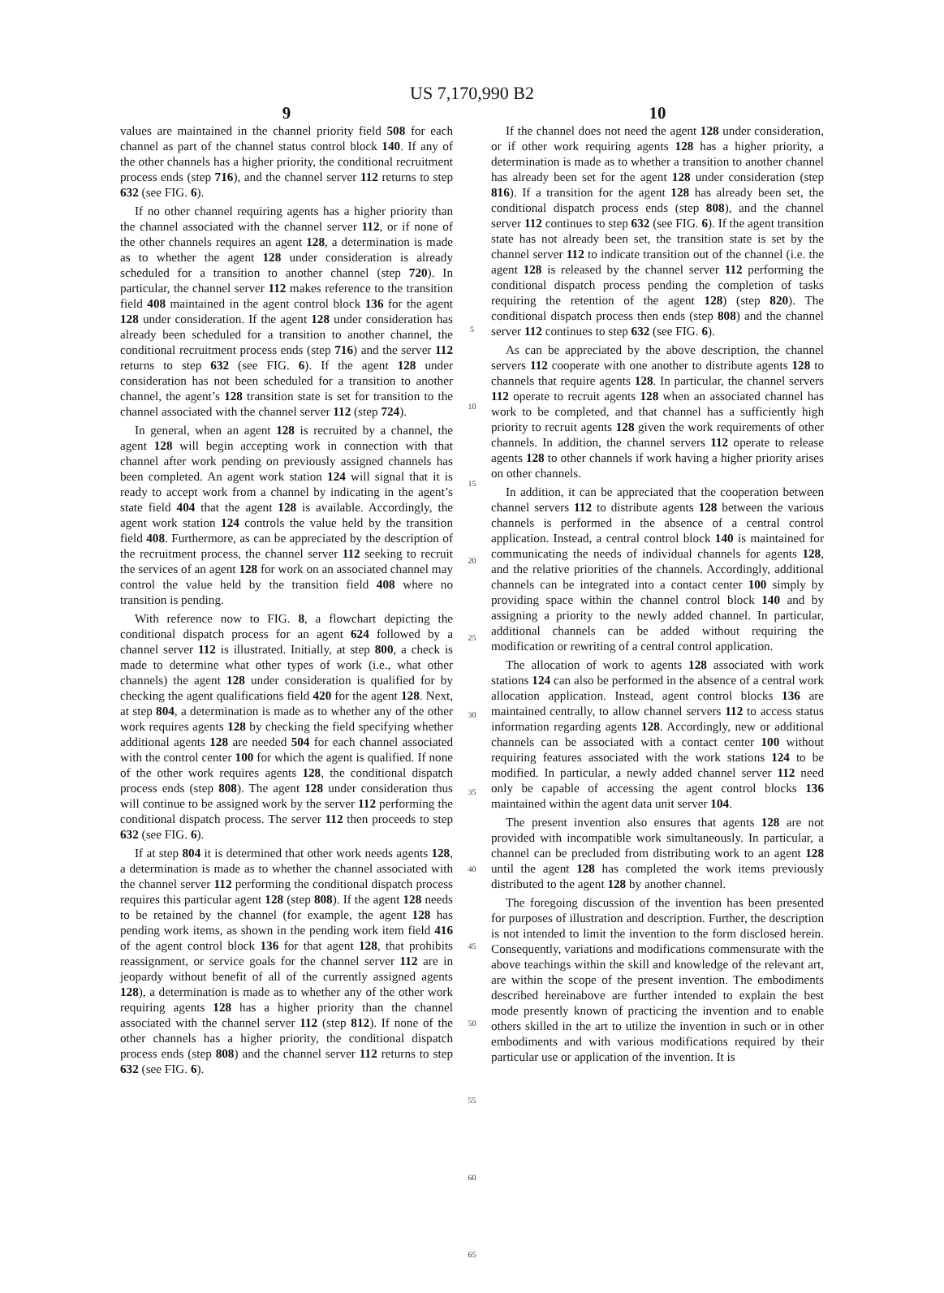US 7,170,990 B2
9
values are maintained in the channel priority field 508 for each channel as part of the channel status control block 140. If any of the other channels has a higher priority, the conditional recruitment process ends (step 716), and the channel server 112 returns to step 632 (see FIG. 6).
If no other channel requiring agents has a higher priority than the channel associated with the channel server 112, or if none of the other channels requires an agent 128, a determination is made as to whether the agent 128 under consideration is already scheduled for a transition to another channel (step 720). In particular, the channel server 112 makes reference to the transition field 408 maintained in the agent control block 136 for the agent 128 under consideration. If the agent 128 under consideration has already been scheduled for a transition to another channel, the conditional recruitment process ends (step 716) and the server 112 returns to step 632 (see FIG. 6). If the agent 128 under consideration has not been scheduled for a transition to another channel, the agent’s 128 transition state is set for transition to the channel associated with the channel server 112 (step 724).
In general, when an agent 128 is recruited by a channel, the agent 128 will begin accepting work in connection with that channel after work pending on previously assigned channels has been completed. An agent work station 124 will signal that it is ready to accept work from a channel by indicating in the agent’s state field 404 that the agent 128 is available. Accordingly, the agent work station 124 controls the value held by the transition field 408. Furthermore, as can be appreciated by the description of the recruitment process, the channel server 112 seeking to recruit the services of an agent 128 for work on an associated channel may control the value held by the transition field 408 where no transition is pending.
With reference now to FIG. 8, a flowchart depicting the conditional dispatch process for an agent 624 followed by a channel server 112 is illustrated. Initially, at step 800, a check is made to determine what other types of work (i.e., what other channels) the agent 128 under consideration is qualified for by checking the agent qualifications field 420 for the agent 128. Next, at step 804, a determination is made as to whether any of the other work requires agents 128 by checking the field specifying whether additional agents 128 are needed 504 for each channel associated with the control center 100 for which the agent is qualified. If none of the other work requires agents 128, the conditional dispatch process ends (step 808). The agent 128 under consideration thus will continue to be assigned work by the server 112 performing the conditional dispatch process. The server 112 then proceeds to step 632 (see FIG. 6).
If at step 804 it is determined that other work needs agents 128, a determination is made as to whether the channel associated with the channel server 112 performing the conditional dispatch process requires this particular agent 128 (step 808). If the agent 128 needs to be retained by the channel (for example, the agent 128 has pending work items, as shown in the pending work item field 416 of the agent control block 136 for that agent 128, that prohibits reassignment, or service goals for the channel server 112 are in jeopardy without benefit of all of the currently assigned agents 128), a determination is made as to whether any of the other work requiring agents 128 has a higher priority than the channel associated with the channel server 112 (step 812). If none of the other channels has a higher priority, the conditional dispatch process ends (step 808) and the channel server 112 returns to step 632 (see FIG. 6).
5
10
15
20
25
30
35
40
45
50
55
60
65
10
If the channel does not need the agent 128 under consideration, or if other work requiring agents 128 has a higher priority, a determination is made as to whether a transition to another channel has already been set for the agent 128 under consideration (step 816). If a transition for the agent 128 has already been set, the conditional dispatch process ends (step 808), and the channel server 112 continues to step 632 (see FIG. 6). If the agent transition state has not already been set, the transition state is set by the channel server 112 to indicate transition out of the channel (i.e. the agent 128 is released by the channel server 112 performing the conditional dispatch process pending the completion of tasks requiring the retention of the agent 128) (step 820). The conditional dispatch process then ends (step 808) and the channel server 112 continues to step 632 (see FIG. 6).
As can be appreciated by the above description, the channel servers 112 cooperate with one another to distribute agents 128 to channels that require agents 128. In particular, the channel servers 112 operate to recruit agents 128 when an associated channel has work to be completed, and that channel has a sufficiently high priority to recruit agents 128 given the work requirements of other channels. In addition, the channel servers 112 operate to release agents 128 to other channels if work having a higher priority arises on other channels.
In addition, it can be appreciated that the cooperation between channel servers 112 to distribute agents 128 between the various channels is performed in the absence of a central control application. Instead, a central control block 140 is maintained for communicating the needs of individual channels for agents 128, and the relative priorities of the channels. Accordingly, additional channels can be integrated into a contact center 100 simply by providing space within the channel control block 140 and by assigning a priority to the newly added channel. In particular, additional channels can be added without requiring the modification or rewriting of a central control application.
The allocation of work to agents 128 associated with work stations 124 can also be performed in the absence of a central work allocation application. Instead, agent control blocks 136 are maintained centrally, to allow channel servers 112 to access status information regarding agents 128. Accordingly, new or additional channels can be associated with a contact center 100 without requiring features associated with the work stations 124 to be modified. In particular, a newly added channel server 112 need only be capable of accessing the agent control blocks 136 maintained within the agent data unit server 104.
The present invention also ensures that agents 128 are not provided with incompatible work simultaneously. In particular, a channel can be precluded from distributing work to an agent 128 until the agent 128 has completed the work items previously distributed to the agent 128 by another channel.
The foregoing discussion of the invention has been presented for purposes of illustration and description. Further, the description is not intended to limit the invention to the form disclosed herein. Consequently, variations and modifications commensurate with the above teachings within the skill and knowledge of the relevant art, are within the scope of the present invention. The embodiments described hereinabove are further intended to explain the best mode presently known of practicing the invention and to enable others skilled in the art to utilize the invention in such or in other embodiments and with various modifications required by their particular use or application of the invention. It is